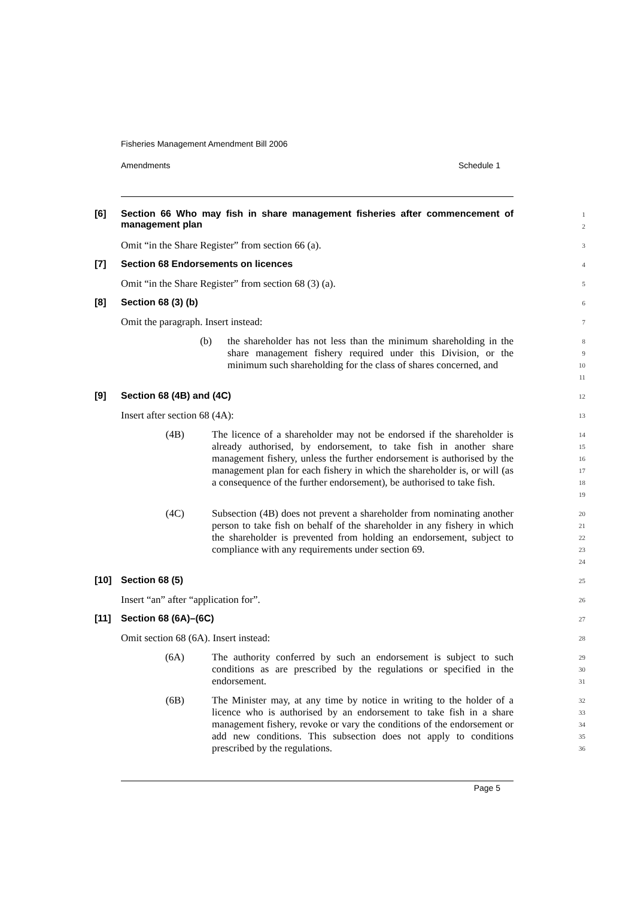Fisheries Management Amendment Bill 2006
Amendments Schedule 1
[6] Section 66 Who may fish in share management fisheries after commencement of management plan
1
2
Omit “in the Share Register” from section 66 (a).
3
[7] Section 68 Endorsements on licences
4
Omit “in the Share Register” from section 68 (3) (a).
5
[8] Section 68 (3) (b)
6
Omit the paragraph. Insert instead:
7
(b) the shareholder has not less than the minimum shareholding in the share management fishery required under this Division, or the minimum such shareholding for the class of shares concerned, and
8
9
10
11
[9] Section 68 (4B) and (4C)
12
Insert after section 68 (4A):
13
(4B) The licence of a shareholder may not be endorsed if the shareholder is already authorised, by endorsement, to take fish in another share management fishery, unless the further endorsement is authorised by the management plan for each fishery in which the shareholder is, or will (as a consequence of the further endorsement), be authorised to take fish.
14
15
16
17
18
19
(4C) Subsection (4B) does not prevent a shareholder from nominating another person to take fish on behalf of the shareholder in any fishery in which the shareholder is prevented from holding an endorsement, subject to compliance with any requirements under section 69.
20
21
22
23
24
[10] Section 68 (5)
25
Insert “an” after “application for”.
26
[11] Section 68 (6A)–(6C)
27
Omit section 68 (6A). Insert instead:
28
(6A) The authority conferred by such an endorsement is subject to such conditions as are prescribed by the regulations or specified in the endorsement.
29
30
31
(6B) The Minister may, at any time by notice in writing to the holder of a licence who is authorised by an endorsement to take fish in a share management fishery, revoke or vary the conditions of the endorsement or add new conditions. This subsection does not apply to conditions prescribed by the regulations.
32
33
34
35
36
Page 5